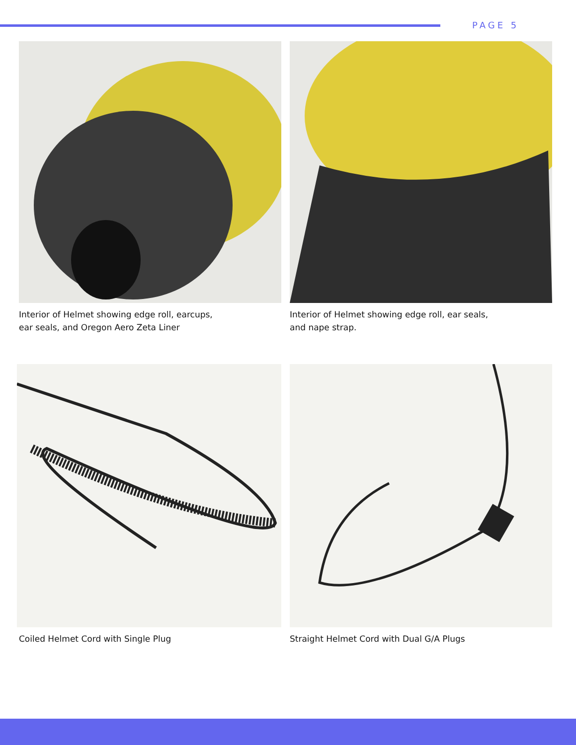PAGE 5
Interior of Helmet showing edge roll, earcups,
ear seals, and Oregon Aero Zeta Liner
Interior of Helmet showing edge roll, ear seals,
and nape strap.
Coiled Helmet Cord with Single Plug
Straight Helmet Cord with Dual G/A Plugs